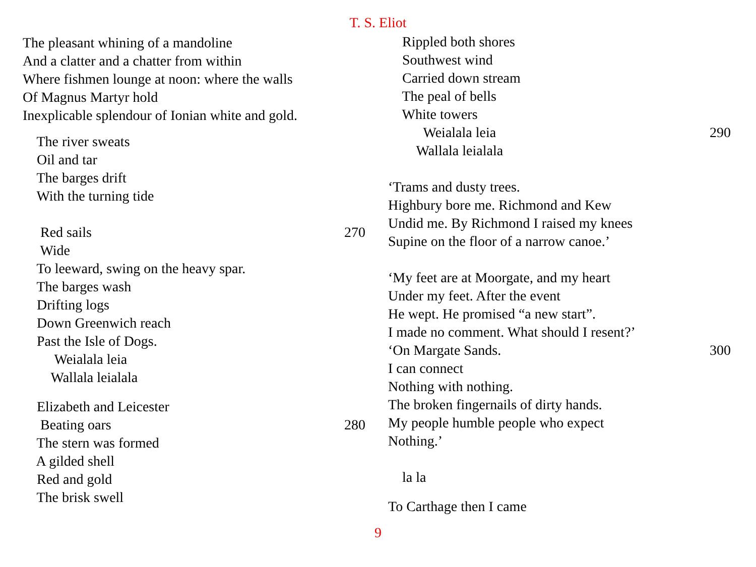T. S. Eliot
The pleasant whining of a mandoline
And a clatter and a chatter from within
Where fishmen lounge at noon: where the walls
Of Magnus Martyr hold
Inexplicable splendour of Ionian white and gold.
The river sweats
Oil and tar
The barges drift
With the turning tide
Red sails 270
Wide
To leeward, swing on the heavy spar.
The barges wash
Drifting logs
Down Greenwich reach
Past the Isle of Dogs.
Weialala leia
Wallala leialala
Elizabeth and Leicester
Beating oars 280
The stern was formed
A gilded shell
Red and gold
The brisk swell
Rippled both shores
Southwest wind
Carried down stream
The peal of bells
White towers
Weialala leia 290
Wallala leialala
‘Trams and dusty trees.
Highbury bore me. Richmond and Kew
Undid me. By Richmond I raised my knees
Supine on the floor of a narrow canoe.’
‘My feet are at Moorgate, and my heart
Under my feet. After the event
He wept. He promised “a new start”.
I made no comment. What should I resent?’
‘On Margate Sands. 300
I can connect
Nothing with nothing.
The broken fingernails of dirty hands.
My people humble people who expect
Nothing.’
la la
To Carthage then I came
9